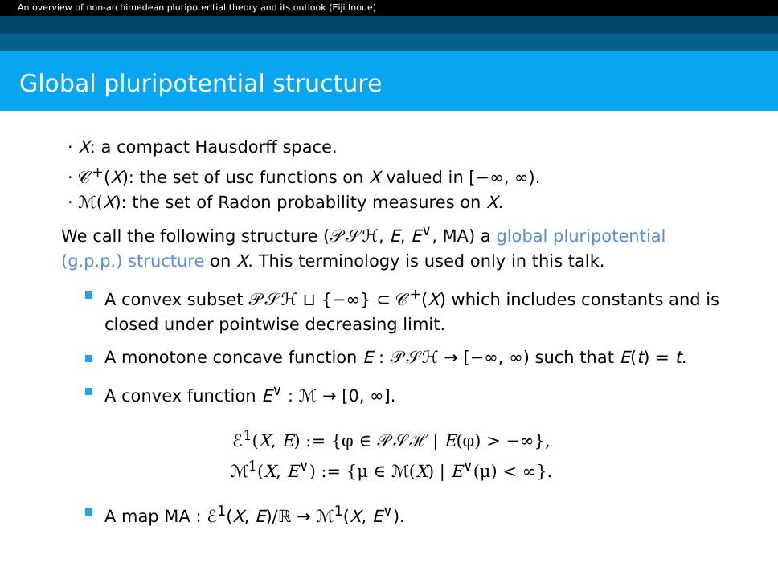An overview of non-archimedean pluripotential theory and its outlook (Eiji Inoue)
Global pluripotential structure
· X: a compact Hausdorff space.
· 𝒞<sup>+</sup>(X): the set of usc functions on X valued in [−∞, ∞).
· ℳ(X): the set of Radon probability measures on X.
We call the following structure (𝒫𝒮ℋ, E, E<sup>∨</sup>, MA) a global pluripotential (g.p.p.) structure on X. This terminology is used only in this talk.
A convex subset 𝒫𝒮ℋ ⊔ {−∞} ⊂ 𝒞<sup>+</sup>(X) which includes constants and is closed under pointwise decreasing limit.
A monotone concave function E : 𝒫𝒮ℋ → [−∞, ∞) such that E(t) = t.
A convex function E<sup>∨</sup> : ℳ → [0, ∞].
ℰ<sup>1</sup>(X, E) := {φ ∈ 𝒫𝒮ℋ | E(φ) > −∞},
ℳ<sup>1</sup>(X, E<sup>∨</sup>) := {μ ∈ ℳ(X) | E<sup>∨</sup>(μ) < ∞}.
A map MA : ℰ<sup>1</sup>(X, E)/ℝ → ℳ<sup>1</sup>(X, E<sup>∨</sup>).